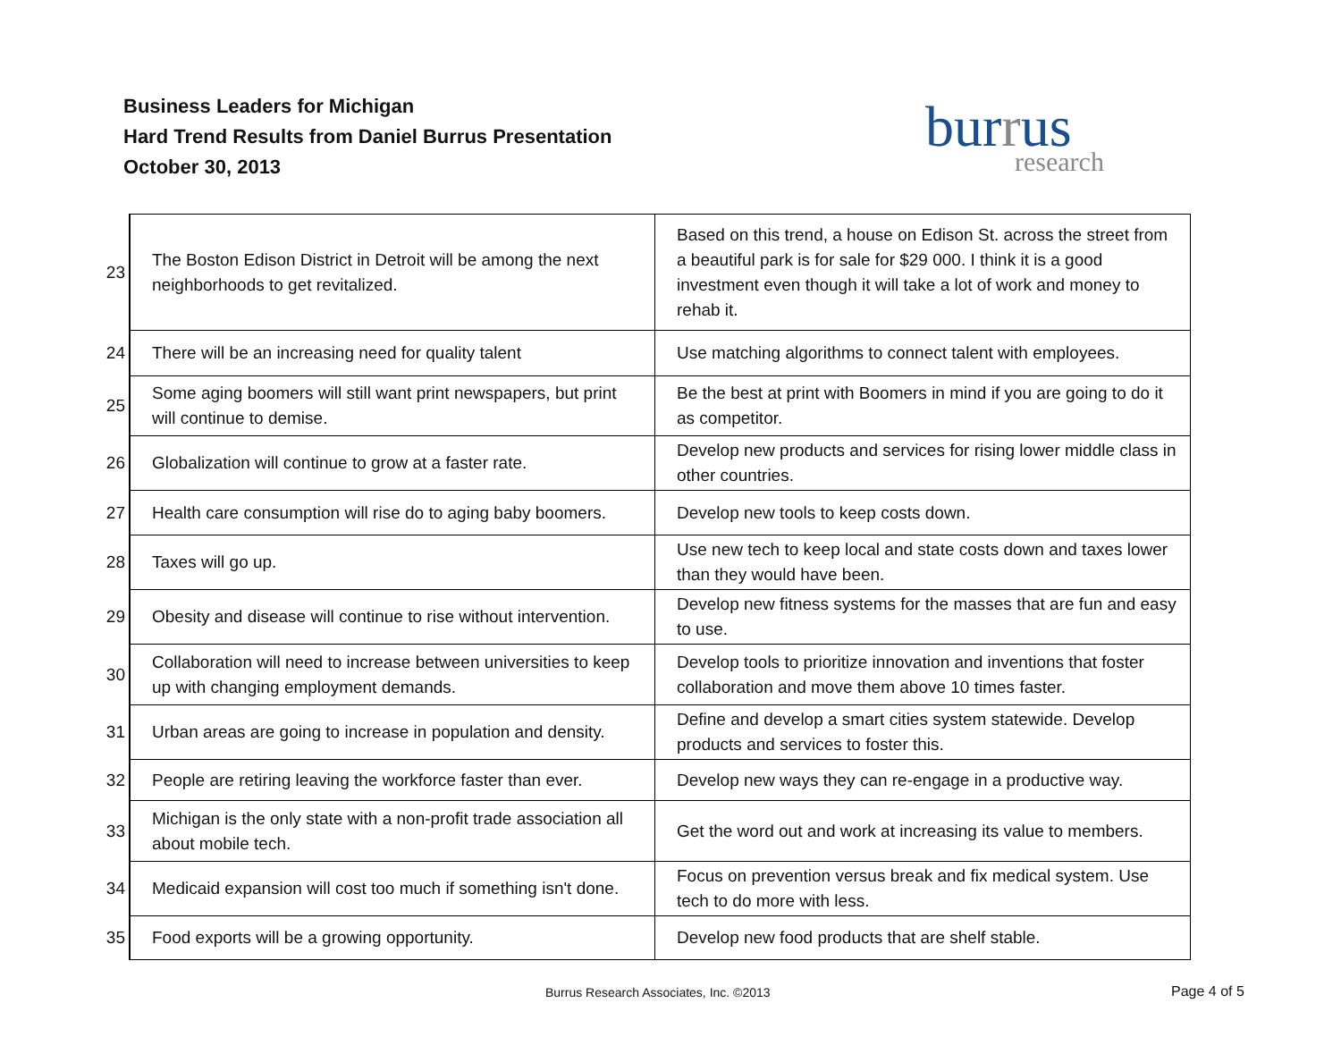Business Leaders for Michigan
Hard Trend Results from Daniel Burrus Presentation
October 30, 2013
burrus
research
| 23 | The Boston Edison District in Detroit will be among the next neighborhoods to get revitalized. | Based on this trend, a house on Edison St. across the street from a beautiful park is for sale for $29 000. I think it is a good investment even though it will take a lot of work and money to rehab it. |
| 24 | There will be an increasing need for quality talent | Use matching algorithms to connect talent with employees. |
| 25 | Some aging boomers will still want print newspapers, but print will continue to demise. | Be the best at print with Boomers in mind if you are going to do it as competitor. |
| 26 | Globalization will continue to grow at a faster rate. | Develop new products and services for rising lower middle class in other countries. |
| 27 | Health care consumption will rise do to aging baby boomers. | Develop new tools to keep costs down. |
| 28 | Taxes will go up. | Use new tech to keep local and state costs down and taxes lower than they would have been. |
| 29 | Obesity and disease will continue to rise without intervention. | Develop new fitness systems for the masses that are fun and easy to use. |
| 30 | Collaboration will need to increase between universities to keep up with changing employment demands. | Develop tools to prioritize innovation and inventions that foster collaboration and move them above 10 times faster. |
| 31 | Urban areas are going to increase in population and density. | Define and develop a smart cities system statewide. Develop products and services to foster this. |
| 32 | People are retiring leaving the workforce faster than ever. | Develop new ways they can re-engage in a productive way. |
| 33 | Michigan is the only state with a non-profit trade association all about mobile tech. | Get the word out and work at increasing its value to members. |
| 34 | Medicaid expansion will cost too much if something isn't done. | Focus on prevention versus break and fix medical system. Use tech to do more with less. |
| 35 | Food exports will be a growing opportunity. | Develop new food products that are shelf stable. |
Burrus Research Associates, Inc. ©2013
Page 4 of 5